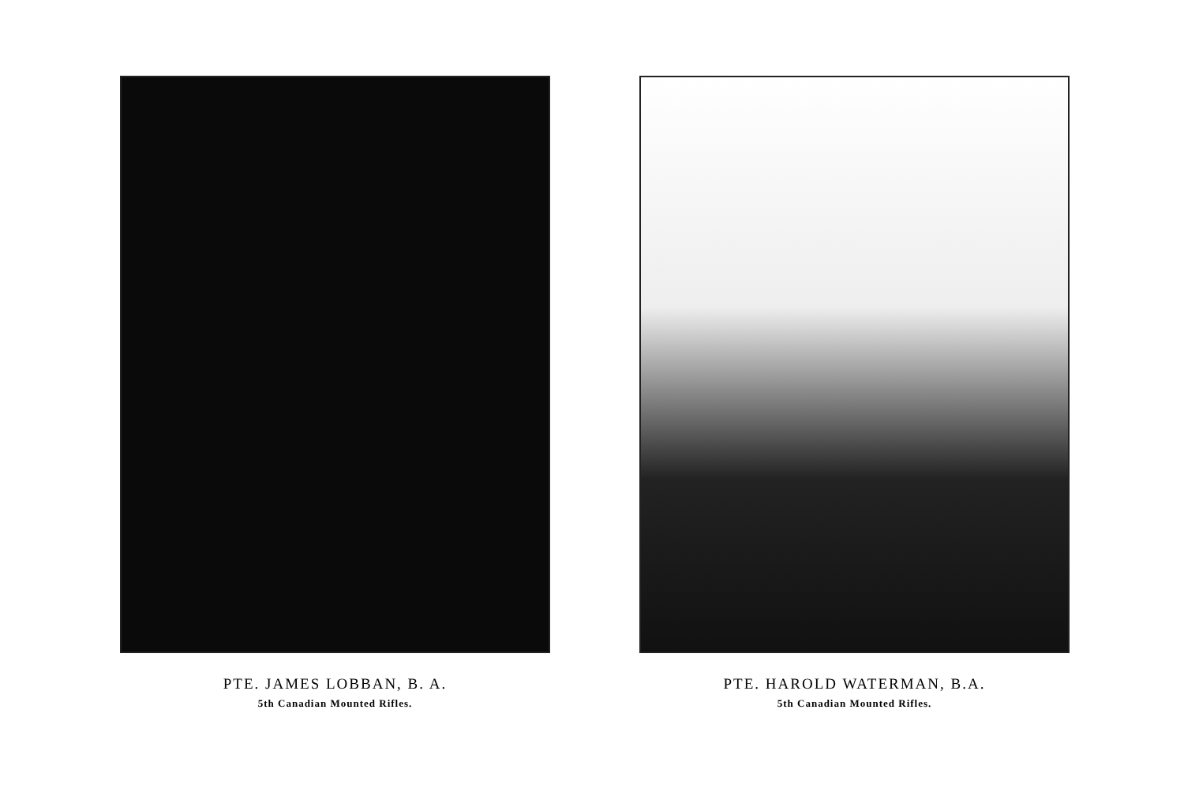PTE. JAMES LOBBAN, B. A.
5th Canadian Mounted Rifles.
PTE. HAROLD WATERMAN, B.A.
5th Canadian Mounted Rifles.